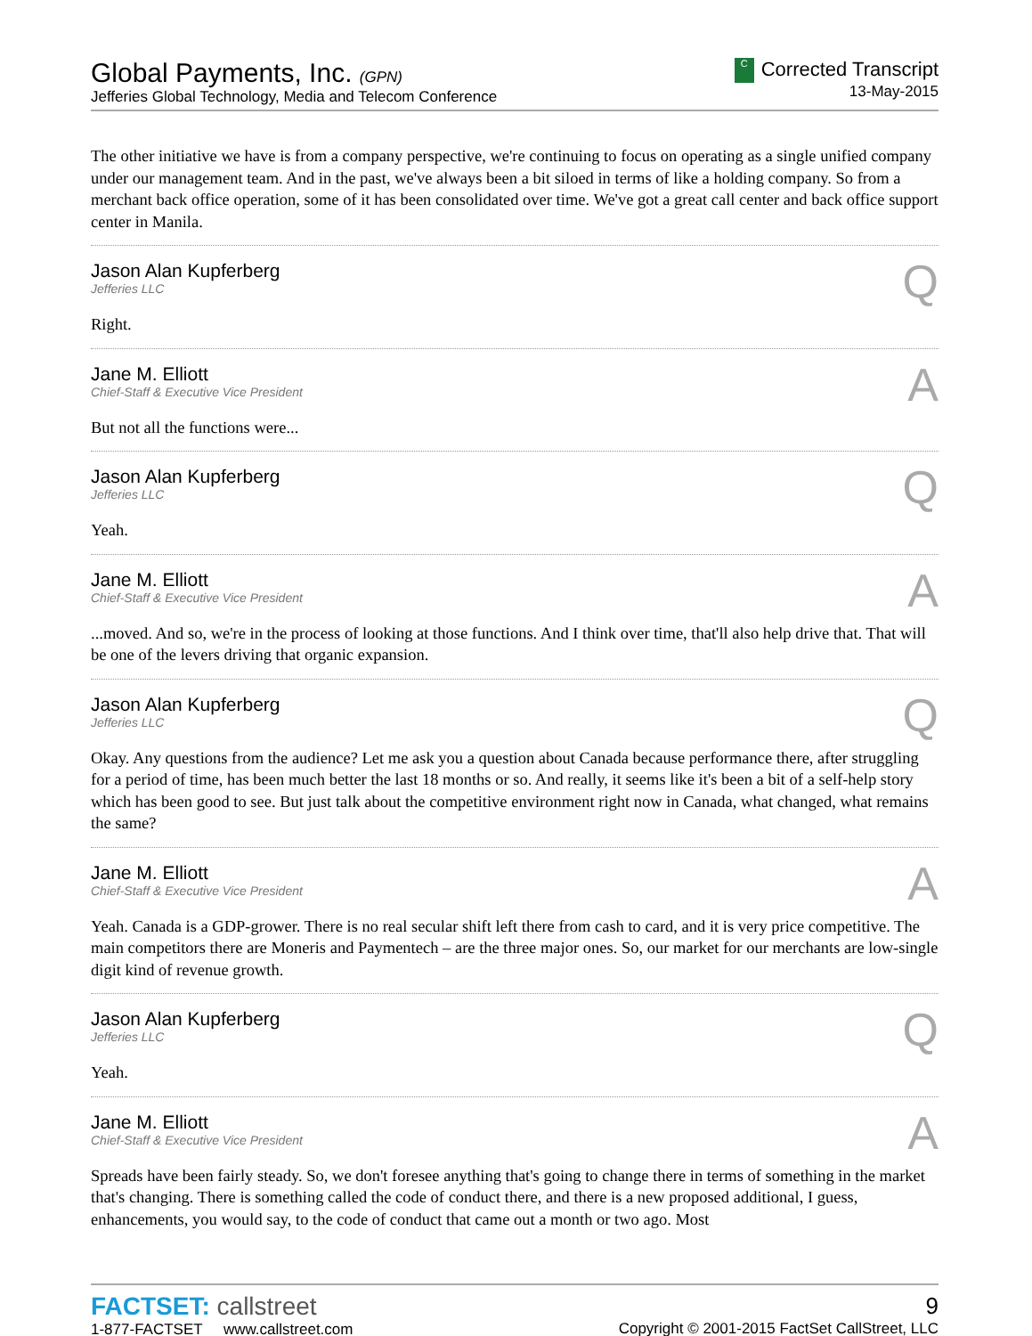Global Payments, Inc. (GPN)
Jefferies Global Technology, Media and Telecom Conference
C Corrected Transcript
13-May-2015
The other initiative we have is from a company perspective, we're continuing to focus on operating as a single unified company under our management team. And in the past, we've always been a bit siloed in terms of like a holding company. So from a merchant back office operation, some of it has been consolidated over time. We've got a great call center and back office support center in Manila.
Jason Alan Kupferberg
Jefferies LLC
Q
Right.
Jane M. Elliott
Chief-Staff & Executive Vice President
A
But not all the functions were...
Jason Alan Kupferberg
Jefferies LLC
Q
Yeah.
Jane M. Elliott
Chief-Staff & Executive Vice President
A
...moved. And so, we're in the process of looking at those functions. And I think over time, that'll also help drive that. That will be one of the levers driving that organic expansion.
Jason Alan Kupferberg
Jefferies LLC
Q
Okay. Any questions from the audience? Let me ask you a question about Canada because performance there, after struggling for a period of time, has been much better the last 18 months or so. And really, it seems like it's been a bit of a self-help story which has been good to see. But just talk about the competitive environment right now in Canada, what changed, what remains the same?
Jane M. Elliott
Chief-Staff & Executive Vice President
A
Yeah. Canada is a GDP-grower. There is no real secular shift left there from cash to card, and it is very price competitive. The main competitors there are Moneris and Paymentech – are the three major ones. So, our market for our merchants are low-single digit kind of revenue growth.
Jason Alan Kupferberg
Jefferies LLC
Q
Yeah.
Jane M. Elliott
Chief-Staff & Executive Vice President
A
Spreads have been fairly steady. So, we don't foresee anything that's going to change there in terms of something in the market that's changing. There is something called the code of conduct there, and there is a new proposed additional, I guess, enhancements, you would say, to the code of conduct that came out a month or two ago. Most
FACTSET: callstreet
1-877-FACTSET www.callstreet.com
9
Copyright © 2001-2015 FactSet CallStreet, LLC